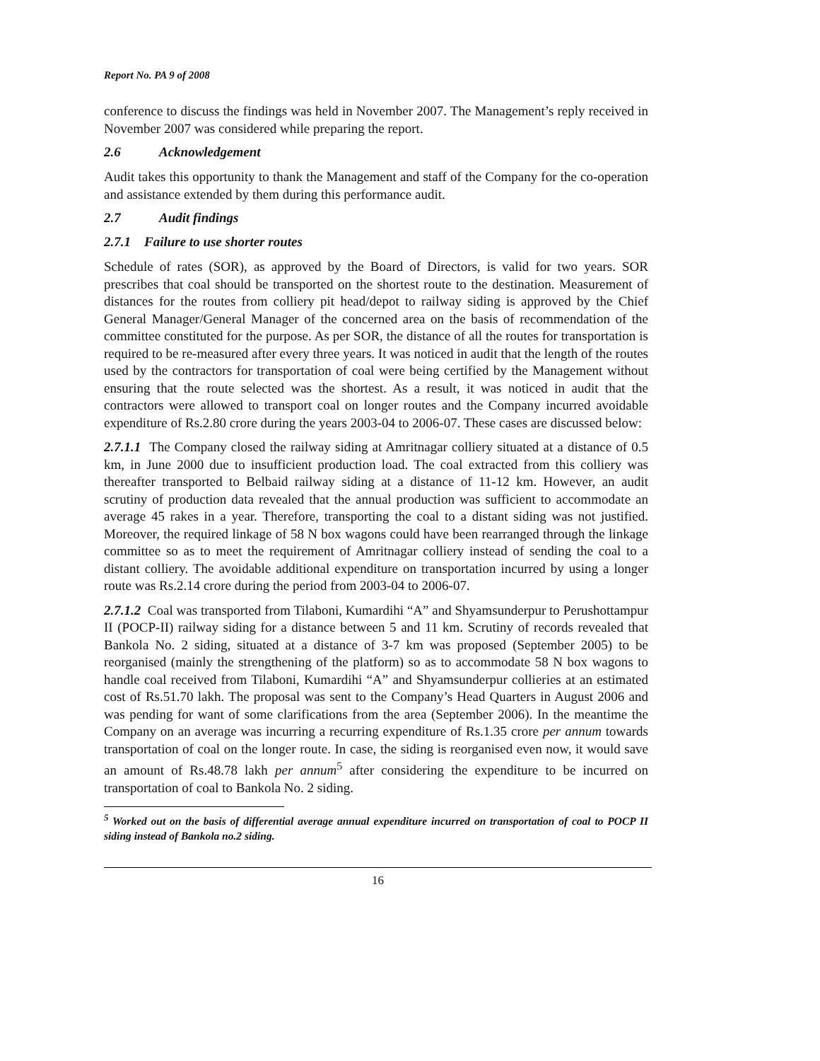Report No. PA 9 of 2008
conference to discuss the findings was held in November 2007. The Management’s reply received in November 2007 was considered while preparing the report.
2.6 Acknowledgement
Audit takes this opportunity to thank the Management and staff of the Company for the co-operation and assistance extended by them during this performance audit.
2.7 Audit findings
2.7.1 Failure to use shorter routes
Schedule of rates (SOR), as approved by the Board of Directors, is valid for two years. SOR prescribes that coal should be transported on the shortest route to the destination. Measurement of distances for the routes from colliery pit head/depot to railway siding is approved by the Chief General Manager/General Manager of the concerned area on the basis of recommendation of the committee constituted for the purpose. As per SOR, the distance of all the routes for transportation is required to be re-measured after every three years. It was noticed in audit that the length of the routes used by the contractors for transportation of coal were being certified by the Management without ensuring that the route selected was the shortest. As a result, it was noticed in audit that the contractors were allowed to transport coal on longer routes and the Company incurred avoidable expenditure of Rs.2.80 crore during the years 2003-04 to 2006-07. These cases are discussed below:
2.7.1.1 The Company closed the railway siding at Amritnagar colliery situated at a distance of 0.5 km, in June 2000 due to insufficient production load. The coal extracted from this colliery was thereafter transported to Belbaid railway siding at a distance of 11-12 km. However, an audit scrutiny of production data revealed that the annual production was sufficient to accommodate an average 45 rakes in a year. Therefore, transporting the coal to a distant siding was not justified. Moreover, the required linkage of 58 N box wagons could have been rearranged through the linkage committee so as to meet the requirement of Amritnagar colliery instead of sending the coal to a distant colliery. The avoidable additional expenditure on transportation incurred by using a longer route was Rs.2.14 crore during the period from 2003-04 to 2006-07.
2.7.1.2 Coal was transported from Tilaboni, Kumardihi “A” and Shyamsunderpur to Perushottampur II (POCP-II) railway siding for a distance between 5 and 11 km. Scrutiny of records revealed that Bankola No. 2 siding, situated at a distance of 3-7 km was proposed (September 2005) to be reorganised (mainly the strengthening of the platform) so as to accommodate 58 N box wagons to handle coal received from Tilaboni, Kumardihi “A” and Shyamsunderpur collieries at an estimated cost of Rs.51.70 lakh. The proposal was sent to the Company’s Head Quarters in August 2006 and was pending for want of some clarifications from the area (September 2006). In the meantime the Company on an average was incurring a recurring expenditure of Rs.1.35 crore per annum towards transportation of coal on the longer route. In case, the siding is reorganised even now, it would save an amount of Rs.48.78 lakh per annum<sup>5</sup> after considering the expenditure to be incurred on transportation of coal to Bankola No. 2 siding.
<sup>5</sup> Worked out on the basis of differential average annual expenditure incurred on transportation of coal to POCP II siding instead of Bankola no.2 siding.
16